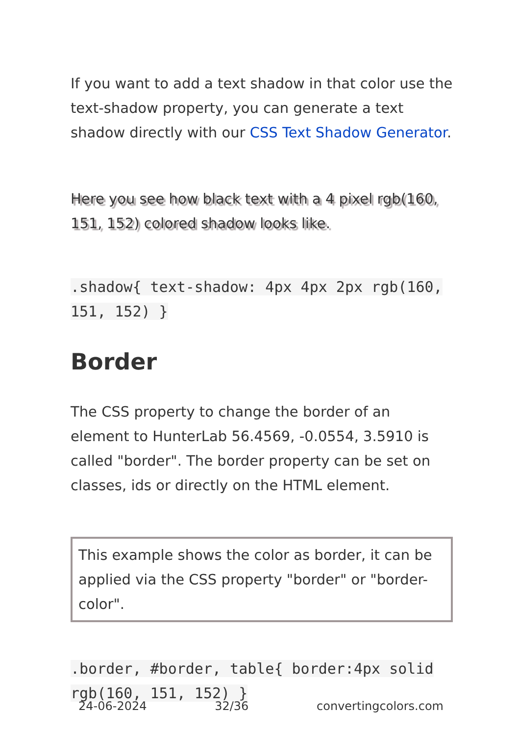If you want to add a text shadow in that color use the text-shadow property, you can generate a text shadow directly with our CSS Text Shadow Generator.
Here you see how black text with a 4 pixel rgb(160, 151, 152) colored shadow looks like.
.shadow{ text-shadow: 4px 4px 2px rgb(160, 151, 152) }
Border
The CSS property to change the border of an element to HunterLab 56.4569, -0.0554, 3.5910 is called "border". The border property can be set on classes, ids or directly on the HTML element.
This example shows the color as border, it can be applied via the CSS property "border" or "border-color".
.border, #border, table{ border:4px solid rgb(160, 151, 152) }
24-06-2024 32/36 convertingcolors.com